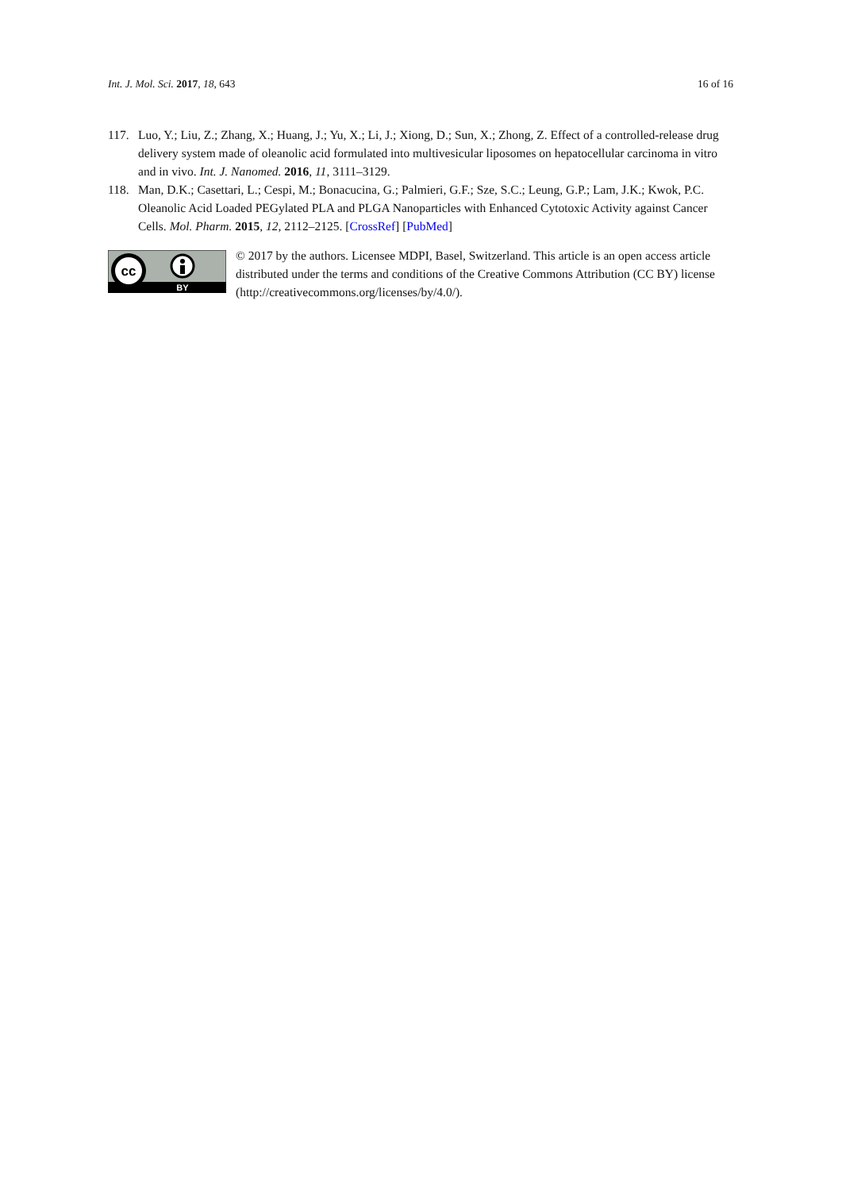Int. J. Mol. Sci. 2017, 18, 643 16 of 16
117. Luo, Y.; Liu, Z.; Zhang, X.; Huang, J.; Yu, X.; Li, J.; Xiong, D.; Sun, X.; Zhong, Z. Effect of a controlled-release drug delivery system made of oleanolic acid formulated into multivesicular liposomes on hepatocellular carcinoma in vitro and in vivo. Int. J. Nanomed. 2016, 11, 3111–3129.
118. Man, D.K.; Casettari, L.; Cespi, M.; Bonacucina, G.; Palmieri, G.F.; Sze, S.C.; Leung, G.P.; Lam, J.K.; Kwok, P.C. Oleanolic Acid Loaded PEGylated PLA and PLGA Nanoparticles with Enhanced Cytotoxic Activity against Cancer Cells. Mol. Pharm. 2015, 12, 2112–2125. [CrossRef] [PubMed]
cc
BY
© 2017 by the authors. Licensee MDPI, Basel, Switzerland. This article is an open access article distributed under the terms and conditions of the Creative Commons Attribution (CC BY) license (http://creativecommons.org/licenses/by/4.0/).